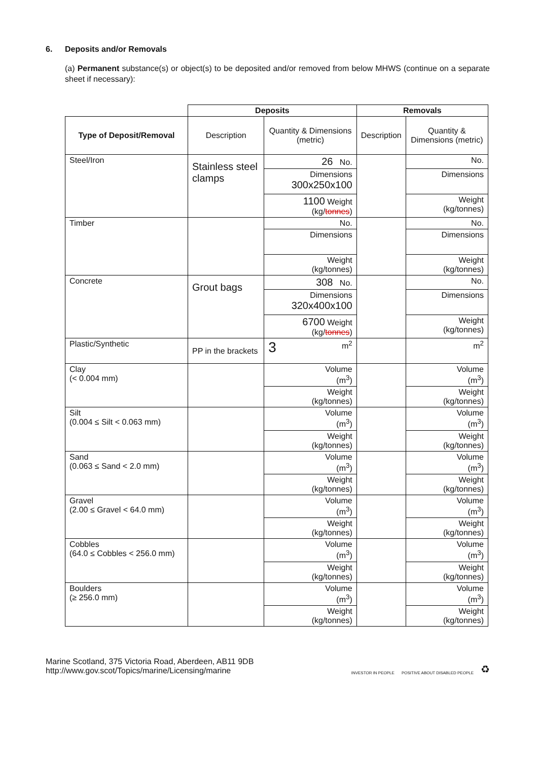6. Deposits and/or Removals
(a) Permanent substance(s) or object(s) to be deposited and/or removed from below MHWS (continue on a separate sheet if necessary):
| | Deposits | | Removals | |
| Type of Deposit/Removal | Description | Quantity & Dimensions (metric) | Description | Quantity & Dimensions (metric) |
| Steel/Iron | Stainless steel clamps | 26 No. | | No. |
| | | Dimensions 300x250x100 | | Dimensions |
| | | 1100 Weight (kg/ tonnes ) | | Weight (kg/tonnes) |
| Timber | | No. | | No. |
| | | Dimensions | | Dimensions |
| | | Weight (kg/tonnes) | | Weight (kg/tonnes) |
| Concrete | Grout bags | 308 No. | | No. |
| | | Dimensions 320x400x100 | | Dimensions |
| | | 6700 Weight (kg/ tonnes ) | | Weight (kg/tonnes) |
| Plastic/Synthetic | PP in the brackets | 3 m<sup>2</sup> | | m<sup>2</sup> |
| Clay (< 0.004 mm) | | Volume (m<sup>3</sup>) | | Volume (m<sup>3</sup>) |
| | | Weight (kg/tonnes) | | Weight (kg/tonnes) |
| Silt (0.004 ≤ Silt < 0.063 mm) | | Volume (m<sup>3</sup>) | | Volume (m<sup>3</sup>) |
| | | Weight (kg/tonnes) | | Weight (kg/tonnes) |
| Sand (0.063 ≤ Sand < 2.0 mm) | | Volume (m<sup>3</sup>) | | Volume (m<sup>3</sup>) |
| | | Weight (kg/tonnes) | | Weight (kg/tonnes) |
| Gravel (2.00 ≤ Gravel < 64.0 mm) | | Volume (m<sup>3</sup>) | | Volume (m<sup>3</sup>) |
| | | Weight (kg/tonnes) | | Weight (kg/tonnes) |
| Cobbles (64.0 ≤ Cobbles < 256.0 mm) | | Volume (m<sup>3</sup>) | | Volume (m<sup>3</sup>) |
| | | Weight (kg/tonnes) | | Weight (kg/tonnes) |
| Boulders (≥ 256.0 mm) | | Volume (m<sup>3</sup>) | | Volume (m<sup>3</sup>) |
| | | Weight (kg/tonnes) | | Weight (kg/tonnes) |
Marine Scotland, 375 Victoria Road, Aberdeen, AB11 9DB
http://www.gov.scot/Topics/marine/Licensing/marine
INVESTOR IN PEOPLE POSITIVE ABOUT DISABLED PEOPLE ♻